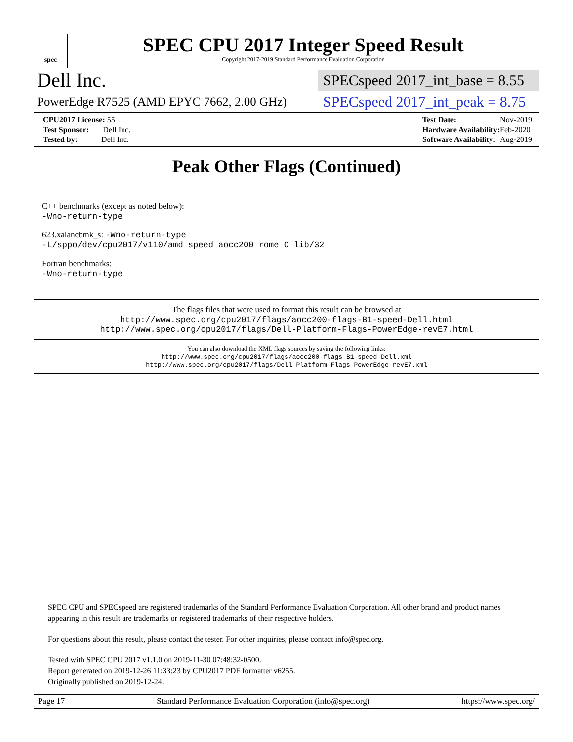spec
SPEC CPU 2017 Integer Speed Result
Copyright 2017-2019 Standard Performance Evaluation Corporation
Dell Inc. SPECspeed 2017_int_base = 8.55
PowerEdge R7525 (AMD EPYC 7662, 2.00 GHz) SPECspeed 2017_int_peak = 8.75
| CPU2017 License: 55 |
| Test Sponsor: Dell Inc. |
| Tested by: Dell Inc. |
| Test Date: | Nov-2019 |
| Hardware Availability: | Feb-2020 |
| Software Availability: | Aug-2019 |
Peak Other Flags (Continued)
C++ benchmarks (except as noted below):
-Wno-return-type
623.xalancbmk_s: -Wno-return-type
-L/sppo/dev/cpu2017/v110/amd_speed_aocc200_rome_C_lib/32
Fortran benchmarks:
-Wno-return-type
The flags files that were used to format this result can be browsed at
http://www.spec.org/cpu2017/flags/aocc200-flags-B1-speed-Dell.html
http://www.spec.org/cpu2017/flags/Dell-Platform-Flags-PowerEdge-revE7.html
You can also download the XML flags sources by saving the following links:
http://www.spec.org/cpu2017/flags/aocc200-flags-B1-speed-Dell.xml
http://www.spec.org/cpu2017/flags/Dell-Platform-Flags-PowerEdge-revE7.xml
SPEC CPU and SPECspeed are registered trademarks of the Standard Performance Evaluation Corporation. All other brand and product names appearing in this result are trademarks or registered trademarks of their respective holders.
For questions about this result, please contact the tester. For other inquiries, please contact info@spec.org.
Tested with SPEC CPU 2017 v1.1.0 on 2019-11-30 07:48:32-0500.
Report generated on 2019-12-26 11:33:23 by CPU2017 PDF formatter v6255.
Originally published on 2019-12-24.
Page 17 Standard Performance Evaluation Corporation (info@spec.org) https://www.spec.org/